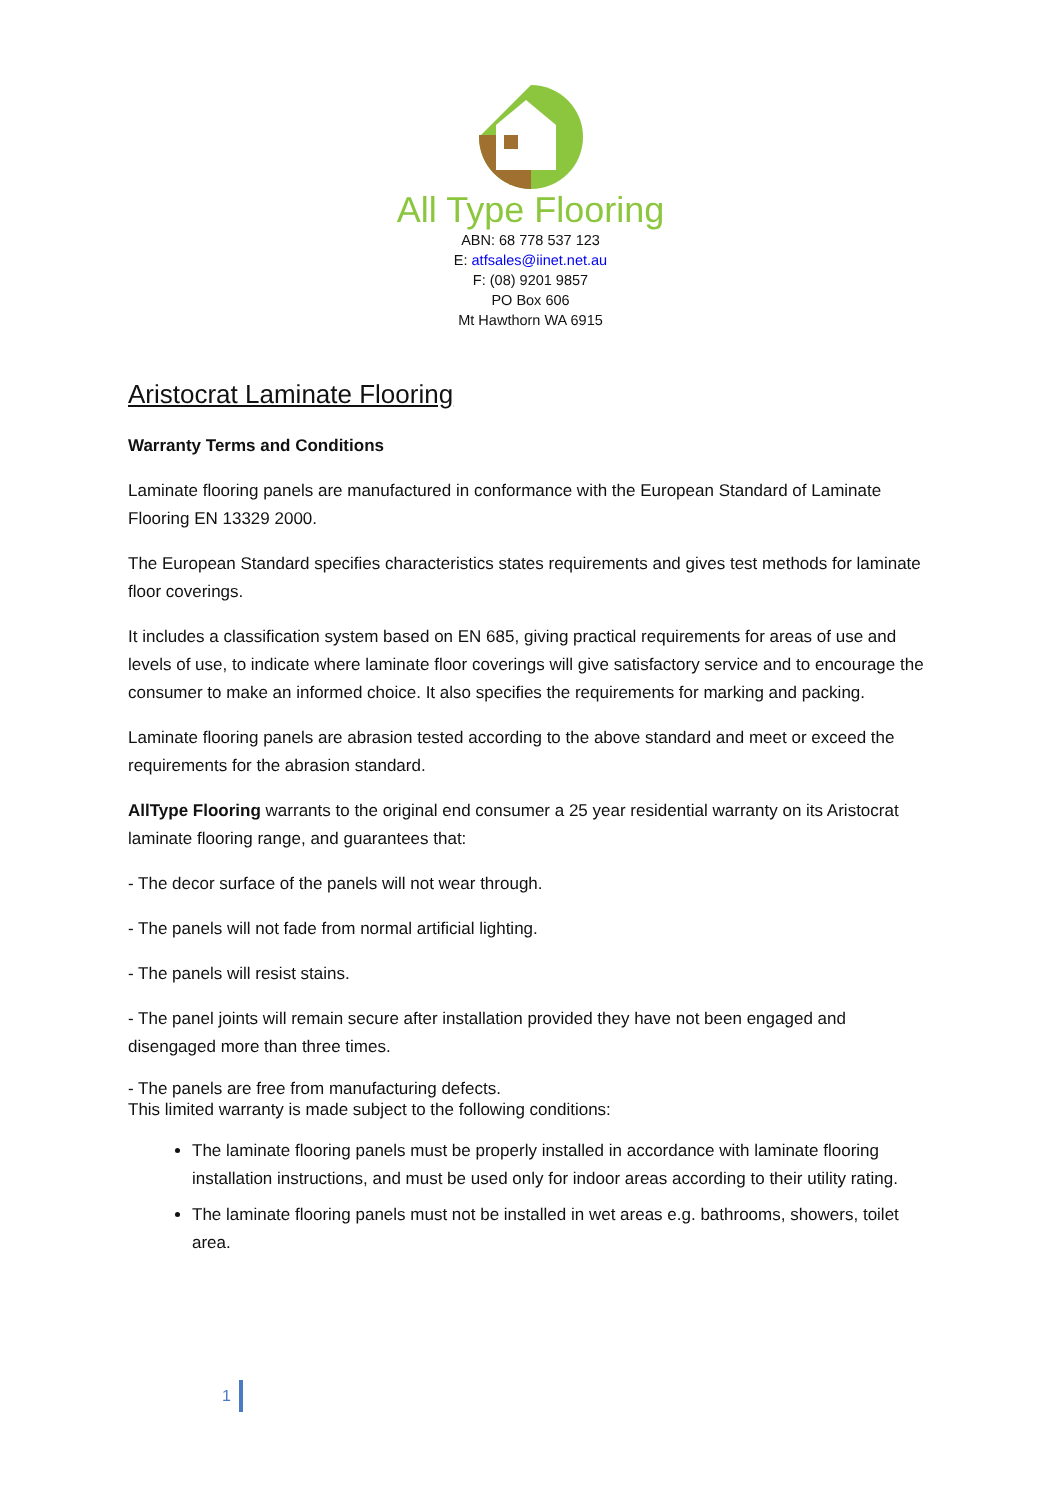All Type Flooring
ABN: 68 778 537 123
E: atfsales@iinet.net.au
F: (08) 9201 9857
PO Box 606
Mt Hawthorn WA 6915
Aristocrat Laminate Flooring
Warranty Terms and Conditions
Laminate flooring panels are manufactured in conformance with the European Standard of Laminate Flooring EN 13329 2000.
The European Standard specifies characteristics states requirements and gives test methods for laminate floor coverings.
It includes a classification system based on EN 685, giving practical requirements for areas of use and levels of use, to indicate where laminate floor coverings will give satisfactory service and to encourage the consumer to make an informed choice. It also specifies the requirements for marking and packing.
Laminate flooring panels are abrasion tested according to the above standard and meet or exceed the requirements for the abrasion standard.
AllType Flooring warrants to the original end consumer a 25 year residential warranty on its Aristocrat laminate flooring range, and guarantees that:
- The decor surface of the panels will not wear through.
- The panels will not fade from normal artificial lighting.
- The panels will resist stains.
- The panel joints will remain secure after installation provided they have not been engaged and disengaged more than three times.
- The panels are free from manufacturing defects.
This limited warranty is made subject to the following conditions:
The laminate flooring panels must be properly installed in accordance with laminate flooring installation instructions, and must be used only for indoor areas according to their utility rating.
The laminate flooring panels must not be installed in wet areas e.g. bathrooms, showers, toilet area.
1